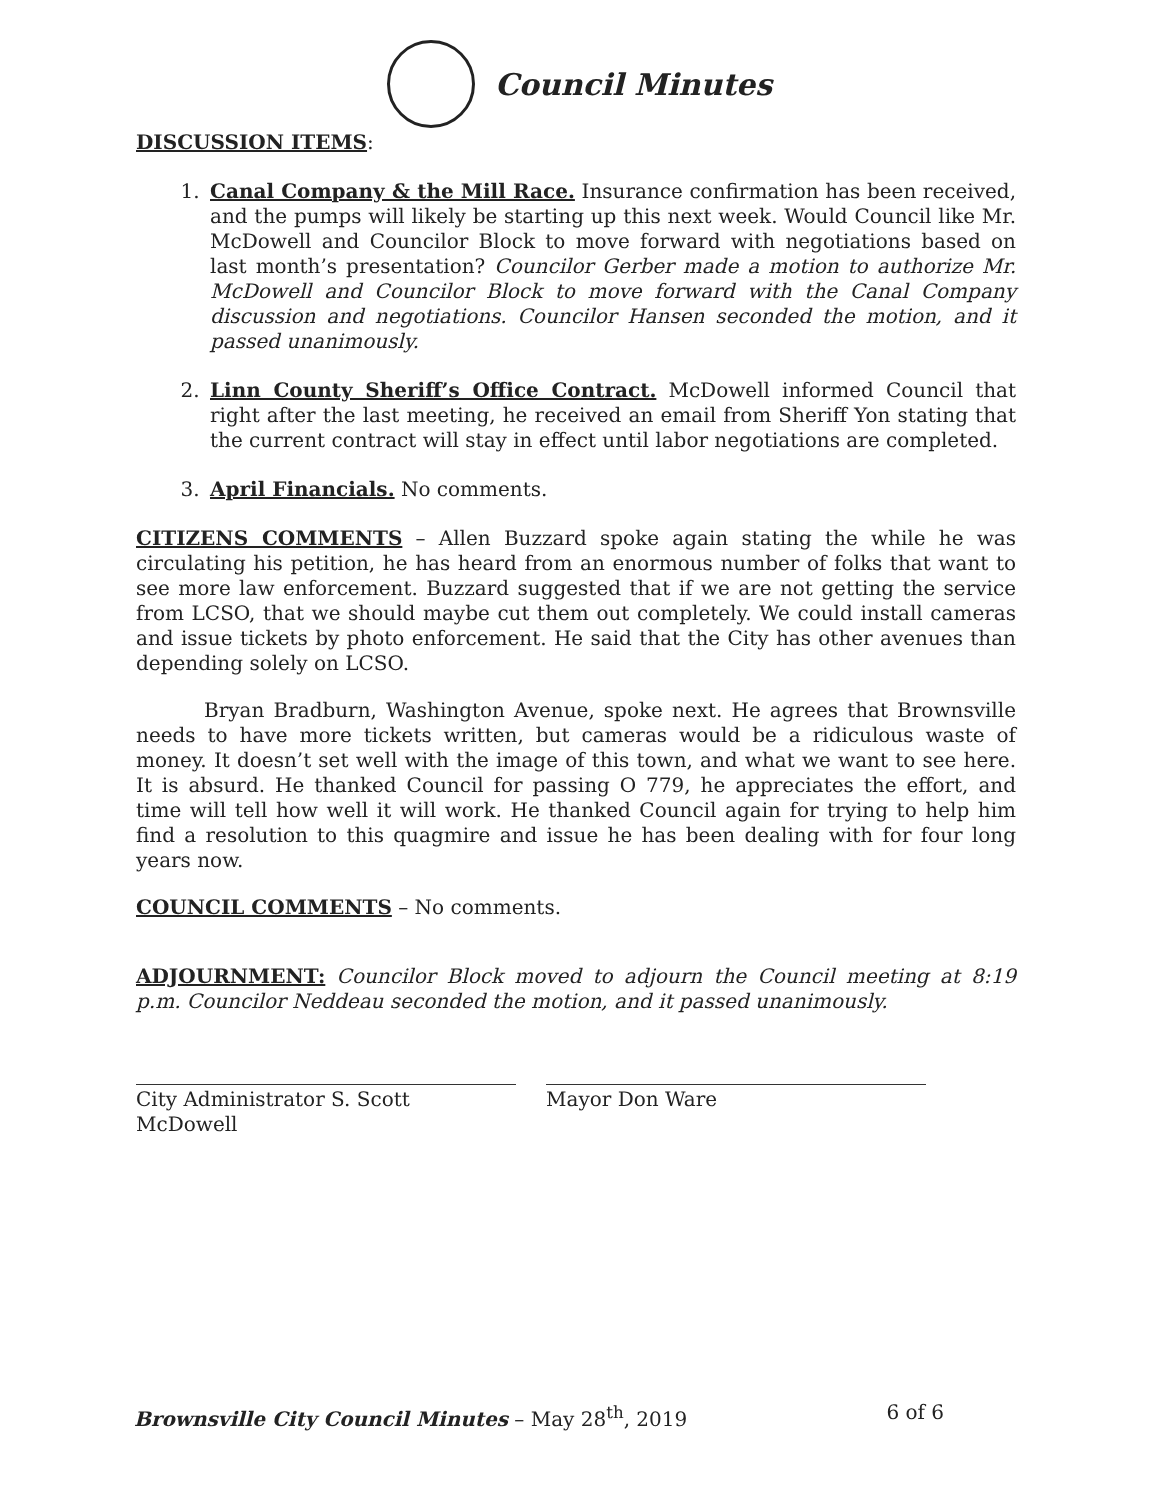Council Minutes
DISCUSSION ITEMS:
1. Canal Company & the Mill Race. Insurance confirmation has been received, and the pumps will likely be starting up this next week. Would Council like Mr. McDowell and Councilor Block to move forward with negotiations based on last month’s presentation? Councilor Gerber made a motion to authorize Mr. McDowell and Councilor Block to move forward with the Canal Company discussion and negotiations. Councilor Hansen seconded the motion, and it passed unanimously.
2. Linn County Sheriff’s Office Contract. McDowell informed Council that right after the last meeting, he received an email from Sheriff Yon stating that the current contract will stay in effect until labor negotiations are completed.
3. April Financials. No comments.
CITIZENS COMMENTS – Allen Buzzard spoke again stating the while he was circulating his petition, he has heard from an enormous number of folks that want to see more law enforcement. Buzzard suggested that if we are not getting the service from LCSO, that we should maybe cut them out completely. We could install cameras and issue tickets by photo enforcement. He said that the City has other avenues than depending solely on LCSO.
Bryan Bradburn, Washington Avenue, spoke next. He agrees that Brownsville needs to have more tickets written, but cameras would be a ridiculous waste of money. It doesn’t set well with the image of this town, and what we want to see here. It is absurd. He thanked Council for passing O 779, he appreciates the effort, and time will tell how well it will work. He thanked Council again for trying to help him find a resolution to this quagmire and issue he has been dealing with for four long years now.
COUNCIL COMMENTS – No comments.
ADJOURNMENT: Councilor Block moved to adjourn the Council meeting at 8:19 p.m. Councilor Neddeau seconded the motion, and it passed unanimously.
City Administrator S. Scott McDowell
Mayor Don Ware
Brownsville City Council Minutes – May 28<sup>th</sup>, 2019 6 of 6